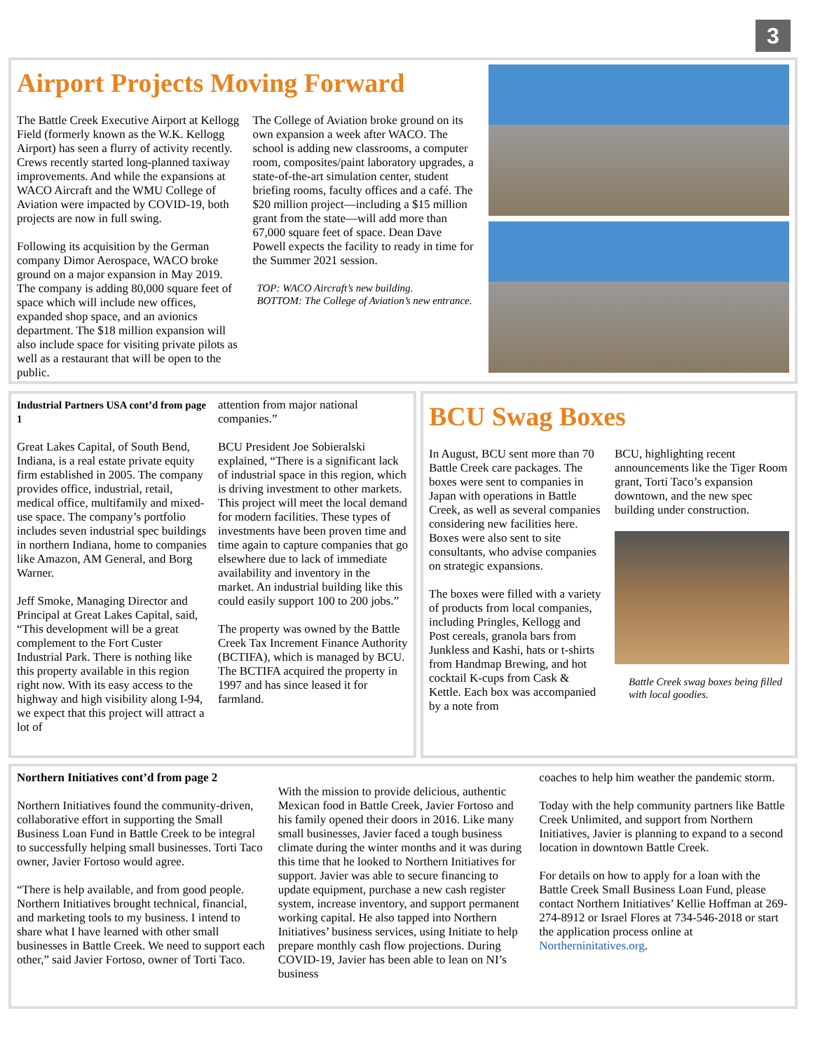3
Airport Projects Moving Forward
The Battle Creek Executive Airport at Kellogg Field (formerly known as the W.K. Kellogg Airport) has seen a flurry of activity recently. Crews recently started long-planned taxiway improvements. And while the expansions at WACO Aircraft and the WMU College of Aviation were impacted by COVID-19, both projects are now in full swing.
Following its acquisition by the German company Dimor Aerospace, WACO broke ground on a major expansion in May 2019. The company is adding 80,000 square feet of space which will include new offices, expanded shop space, and an avionics department. The $18 million expansion will also include space for visiting private pilots as well as a restaurant that will be open to the public.
The College of Aviation broke ground on its own expansion a week after WACO. The school is adding new classrooms, a computer room, composites/paint laboratory upgrades, a state-of-the-art simulation center, student briefing rooms, faculty offices and a café. The $20 million project—including a $15 million grant from the state—will add more than 67,000 square feet of space. Dean Dave Powell expects the facility to ready in time for the Summer 2021 session.
TOP: WACO Aircraft’s new building.
BOTTOM: The College of Aviation’s new entrance.
Industrial Partners USA cont’d from page 1
Great Lakes Capital, of South Bend, Indiana, is a real estate private equity firm established in 2005. The company provides office, industrial, retail, medical office, multifamily and mixed-use space. The company’s portfolio includes seven industrial spec buildings in northern Indiana, home to companies like Amazon, AM General, and Borg Warner.
Jeff Smoke, Managing Director and Principal at Great Lakes Capital, said, “This development will be a great complement to the Fort Custer Industrial Park. There is nothing like this property available in this region right now. With its easy access to the highway and high visibility along I-94, we expect that this project will attract a lot of
attention from major national companies.”
BCU President Joe Sobieralski explained, “There is a significant lack of industrial space in this region, which is driving investment to other markets. This project will meet the local demand for modern facilities. These types of investments have been proven time and time again to capture companies that go elsewhere due to lack of immediate availability and inventory in the market. An industrial building like this could easily support 100 to 200 jobs.”
The property was owned by the Battle Creek Tax Increment Finance Authority (BCTIFA), which is managed by BCU. The BCTIFA acquired the property in 1997 and has since leased it for farmland.
BCU Swag Boxes
In August, BCU sent more than 70 Battle Creek care packages. The boxes were sent to companies in Japan with operations in Battle Creek, as well as several companies considering new facilities here. Boxes were also sent to site consultants, who advise companies on strategic expansions.
The boxes were filled with a variety of products from local companies, including Pringles, Kellogg and Post cereals, granola bars from Junkless and Kashi, hats or t-shirts from Handmap Brewing, and hot cocktail K-cups from Cask & Kettle. Each box was accompanied by a note from
BCU, highlighting recent announcements like the Tiger Room grant, Torti Taco’s expansion downtown, and the new spec building under construction.
Battle Creek swag boxes being filled with local goodies.
Northern Initiatives cont’d from page 2
Northern Initiatives found the community-driven, collaborative effort in supporting the Small Business Loan Fund in Battle Creek to be integral to successfully helping small businesses. Torti Taco owner, Javier Fortoso would agree.
“There is help available, and from good people. Northern Initiatives brought technical, financial, and marketing tools to my business. I intend to share what I have learned with other small businesses in Battle Creek. We need to support each other,” said Javier Fortoso, owner of Torti Taco.
With the mission to provide delicious, authentic Mexican food in Battle Creek, Javier Fortoso and his family opened their doors in 2016. Like many small businesses, Javier faced a tough business climate during the winter months and it was during this time that he looked to Northern Initiatives for support. Javier was able to secure financing to update equipment, purchase a new cash register system, increase inventory, and support permanent working capital. He also tapped into Northern Initiatives’ business services, using Initiate to help prepare monthly cash flow projections. During COVID-19, Javier has been able to lean on NI’s business
coaches to help him weather the pandemic storm.
Today with the help community partners like Battle Creek Unlimited, and support from Northern Initiatives, Javier is planning to expand to a second location in downtown Battle Creek.
For details on how to apply for a loan with the Battle Creek Small Business Loan Fund, please contact Northern Initiatives’ Kellie Hoffman at 269-274-8912 or Israel Flores at 734-546-2018 or start the application process online at Northerninitatives.org.